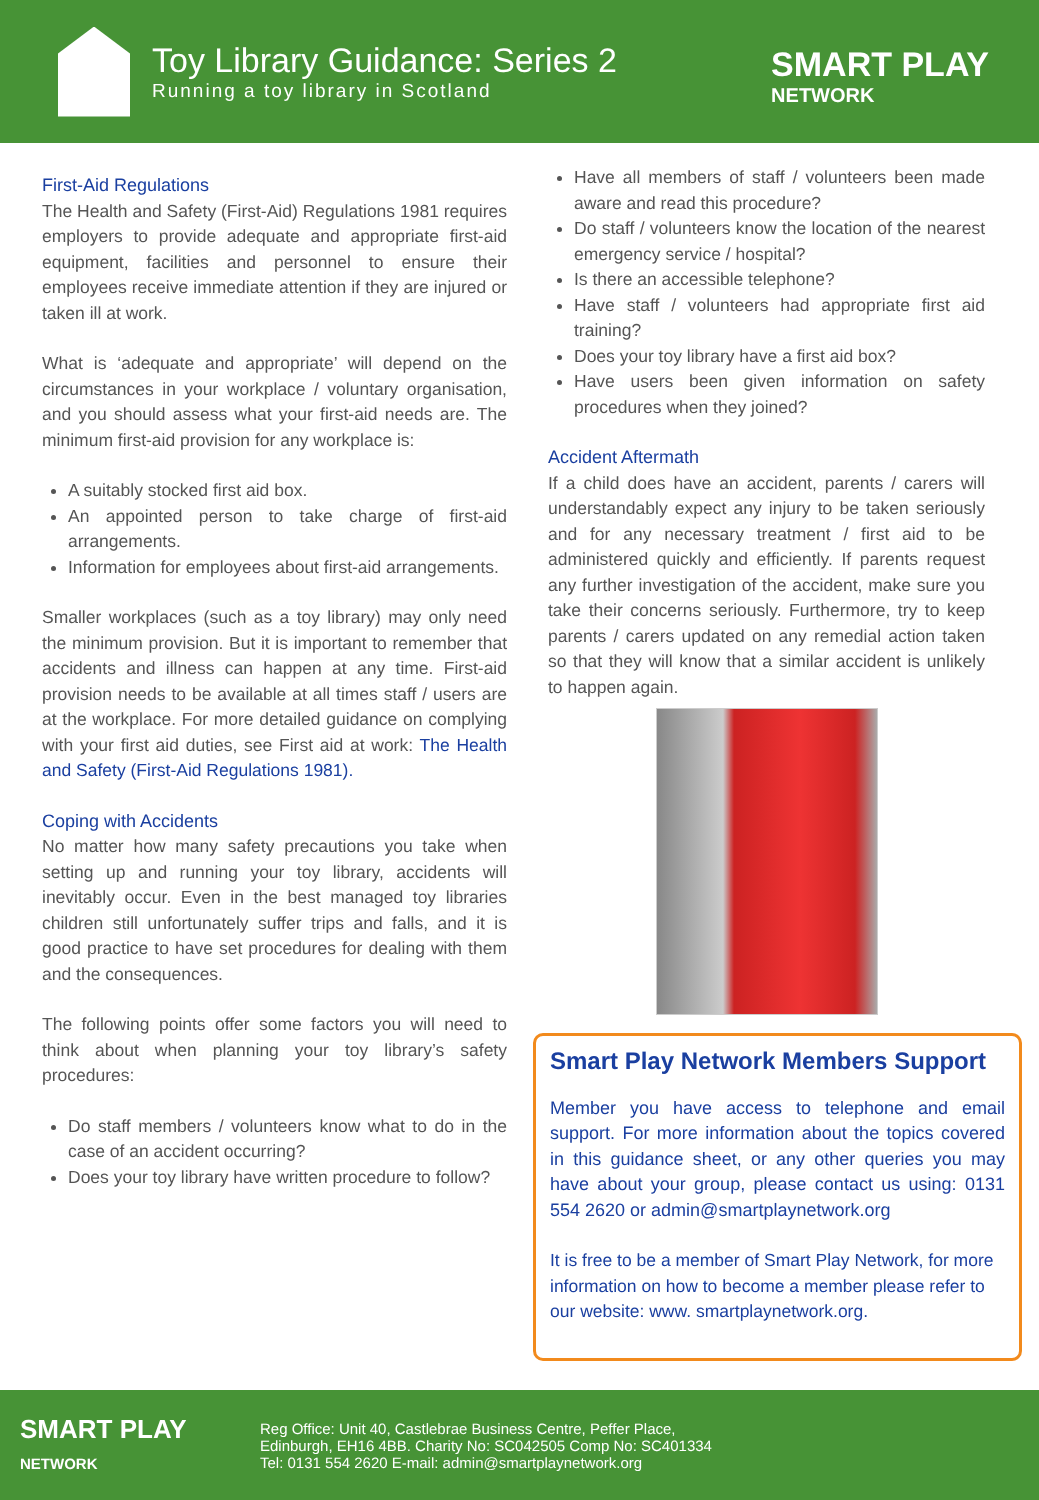Toy Library Guidance: Series 2
Running a toy library in Scotland
SMART PLAY
NETWORK
First-Aid Regulations
The Health and Safety (First-Aid) Regulations 1981 requires employers to provide adequate and appropriate first-aid equipment, facilities and personnel to ensure their employees receive immediate attention if they are injured or taken ill at work.
What is ‘adequate and appropriate’ will depend on the circumstances in your workplace / voluntary organisation, and you should assess what your first-aid needs are. The minimum first-aid provision for any workplace is:
A suitably stocked first aid box.
An appointed person to take charge of first-aid arrangements.
Information for employees about first-aid arrangements.
Smaller workplaces (such as a toy library) may only need the minimum provision. But it is important to remember that accidents and illness can happen at any time. First-aid provision needs to be available at all times staff / users are at the workplace. For more detailed guidance on complying with your first aid duties, see First aid at work: The Health and Safety (First-Aid Regulations 1981).
Coping with Accidents
No matter how many safety precautions you take when setting up and running your toy library, accidents will inevitably occur. Even in the best managed toy libraries children still unfortunately suffer trips and falls, and it is good practice to have set procedures for dealing with them and the consequences.
The following points offer some factors you will need to think about when planning your toy library’s safety procedures:
Do staff members / volunteers know what to do in the case of an accident occurring?
Does your toy library have written procedure to follow?
Have all members of staff / volunteers been made aware and read this procedure?
Do staff / volunteers know the location of the nearest emergency service / hospital?
Is there an accessible telephone?
Have staff / volunteers had appropriate first aid training?
Does your toy library have a first aid box?
Have users been given information on safety procedures when they joined?
Accident Aftermath
If a child does have an accident, parents / carers will understandably expect any injury to be taken seriously and for any necessary treatment / first aid to be administered quickly and efficiently. If parents request any further investigation of the accident, make sure you take their concerns seriously. Furthermore, try to keep parents / carers updated on any remedial action taken so that they will know that a similar accident is unlikely to happen again.
Smart Play Network Members Support
Member you have access to telephone and email support. For more information about the topics covered in this guidance sheet, or any other queries you may have about your group, please contact us using: 0131 554 2620 or admin@smartplaynetwork.org
It is free to be a member of Smart Play Network, for more information on how to become a member please refer to our website: www. smartplaynetwork.org.
SMART PLAY
NETWORK
Reg Office: Unit 40, Castlebrae Business Centre, Peffer Place,
Edinburgh, EH16 4BB. Charity No: SC042505 Comp No: SC401334
Tel: 0131 554 2620 E-mail: admin@smartplaynetwork.org